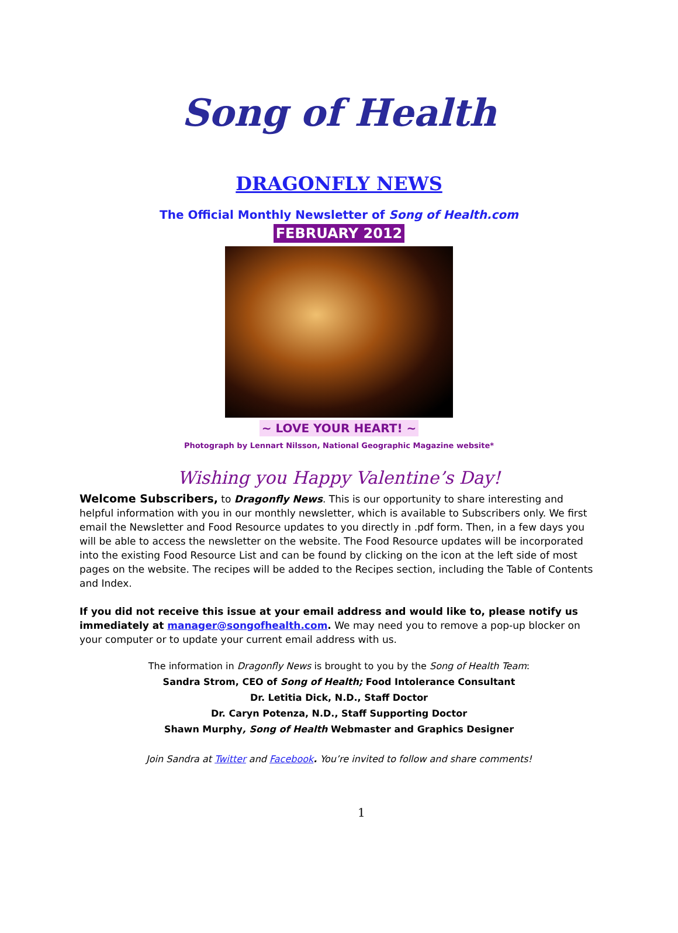Song of Health
DRAGONFLY NEWS
The Official Monthly Newsletter of Song of Health.com
FEBRUARY 2012
~ LOVE YOUR HEART! ~
Photograph by Lennart Nilsson, National Geographic Magazine website*
Wishing you Happy Valentine’s Day!
Welcome Subscribers, to Dragonfly News. This is our opportunity to share interesting and helpful information with you in our monthly newsletter, which is available to Subscribers only. We first email the Newsletter and Food Resource updates to you directly in .pdf form. Then, in a few days you will be able to access the newsletter on the website. The Food Resource updates will be incorporated into the existing Food Resource List and can be found by clicking on the icon at the left side of most pages on the website. The recipes will be added to the Recipes section, including the Table of Contents and Index.
If you did not receive this issue at your email address and would like to, please notify us immediately at manager@songofhealth.com. We may need you to remove a pop-up blocker on your computer or to update your current email address with us.
The information in Dragonfly News is brought to you by the Song of Health Team:
Sandra Strom, CEO of Song of Health; Food Intolerance Consultant
Dr. Letitia Dick, N.D., Staff Doctor
Dr. Caryn Potenza, N.D., Staff Supporting Doctor
Shawn Murphy, Song of Health Webmaster and Graphics Designer
Join Sandra at Twitter and Facebook. You’re invited to follow and share comments!
1